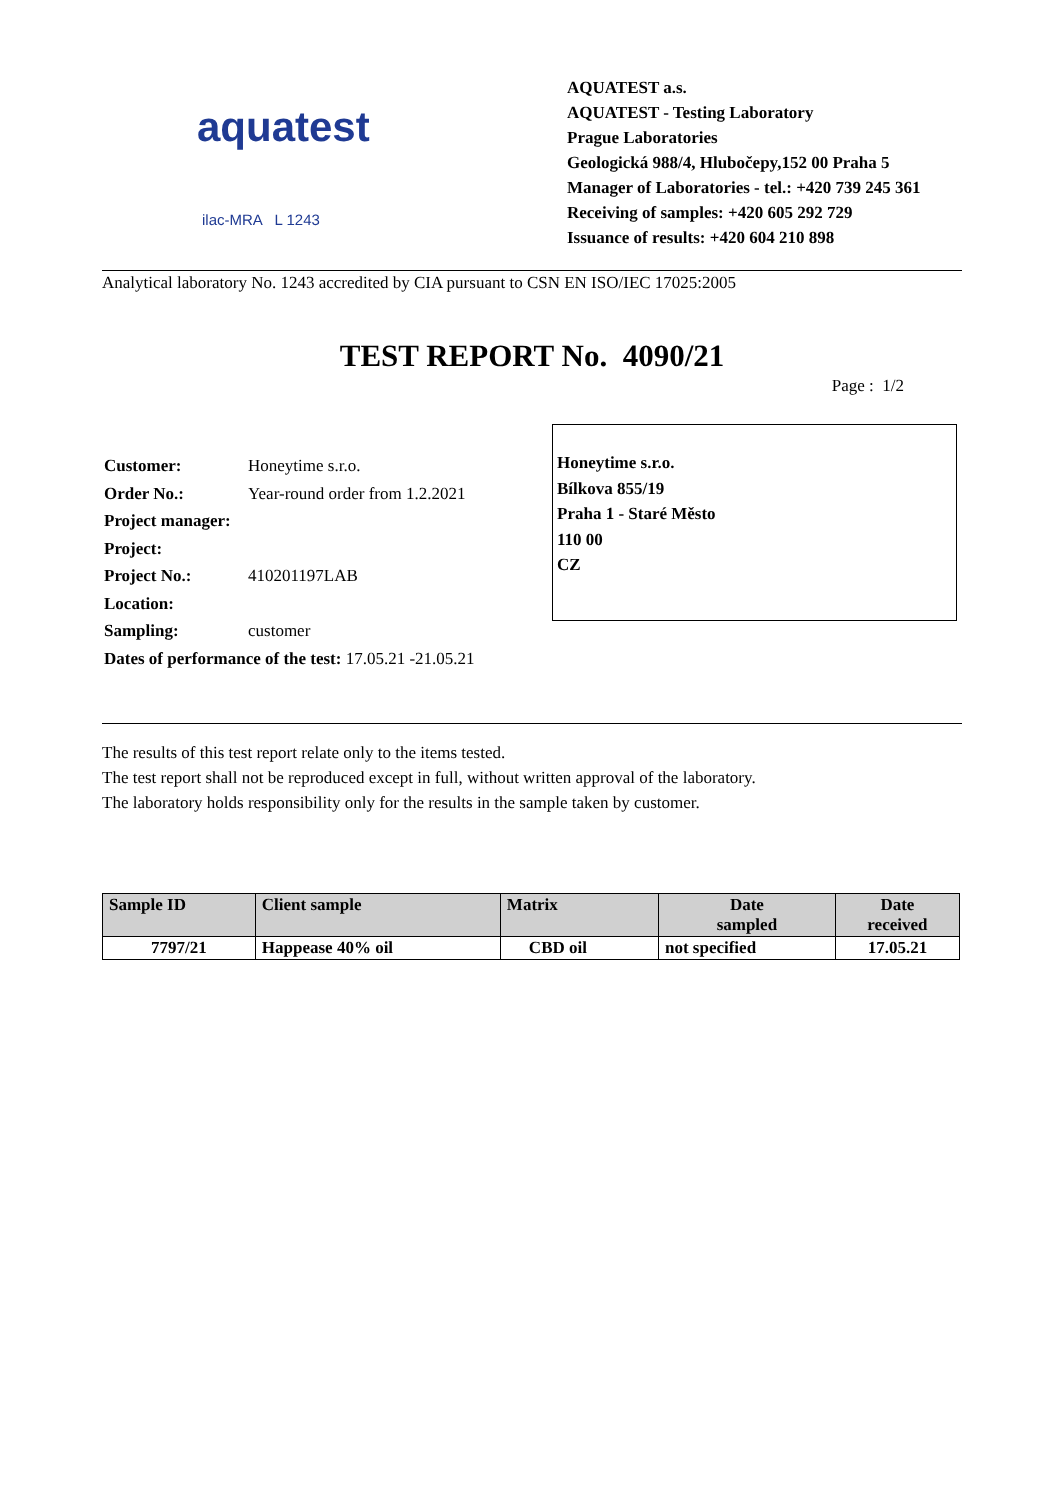aquatest
ilac-MRA L 1243
AQUATEST a.s.
AQUATEST - Testing Laboratory
Prague Laboratories
Geologická 988/4, Hlubočepy,152 00 Praha 5
Manager of Laboratories - tel.: +420 739 245 361
Receiving of samples: +420 605 292 729
Issuance of results: +420 604 210 898
Analytical laboratory No. 1243 accredited by CIA pursuant to CSN EN ISO/IEC 17025:2005
TEST REPORT No. 4090/21
Page : 1/2
| Customer: | Honeytime s.r.o. |
| Order No.: | Year-round order from 1.2.2021 |
| Project manager: | |
| Project: | |
| Project No.: | 410201197LAB |
| Location: | |
| Sampling: | customer |
| Dates of performance of the test: 17.05.21 -21.05.21 | |
Honeytime s.r.o.
Bílkova 855/19
Praha 1 - Staré Město
110 00
CZ
The results of this test report relate only to the items tested.
The test report shall not be reproduced except in full, without written approval of the laboratory.
The laboratory holds responsibility only for the results in the sample taken by customer.
| Sample ID | Client sample | Matrix | Date sampled | Date received |
| --- | --- | --- | --- | --- |
| 7797/21 | Happease 40% oil | CBD oil | not specified | 17.05.21 |